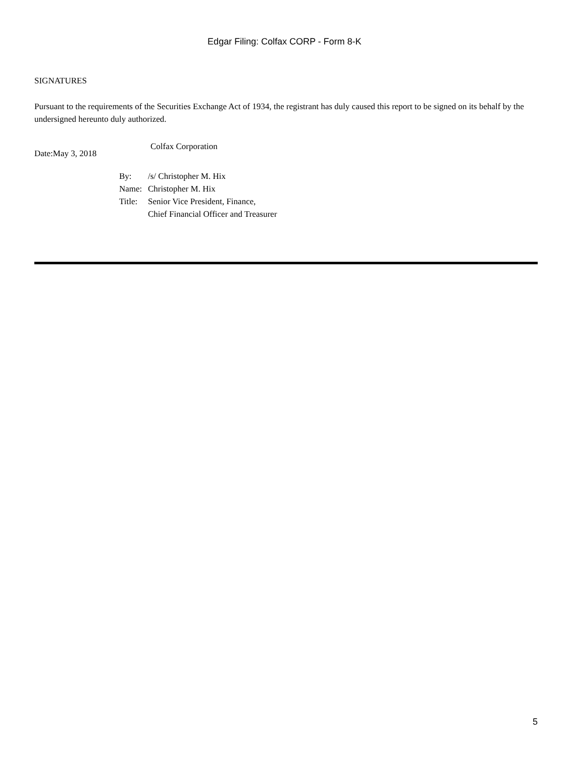Edgar Filing: Colfax CORP - Form 8-K
SIGNATURES
Pursuant to the requirements of the Securities Exchange Act of 1934, the registrant has duly caused this report to be signed on its behalf by the undersigned hereunto duly authorized.
Date:May 3, 2018
Colfax Corporation
By: /s/ Christopher M. Hix
Name: Christopher M. Hix
Title: Senior Vice President, Finance,
Chief Financial Officer and Treasurer
5